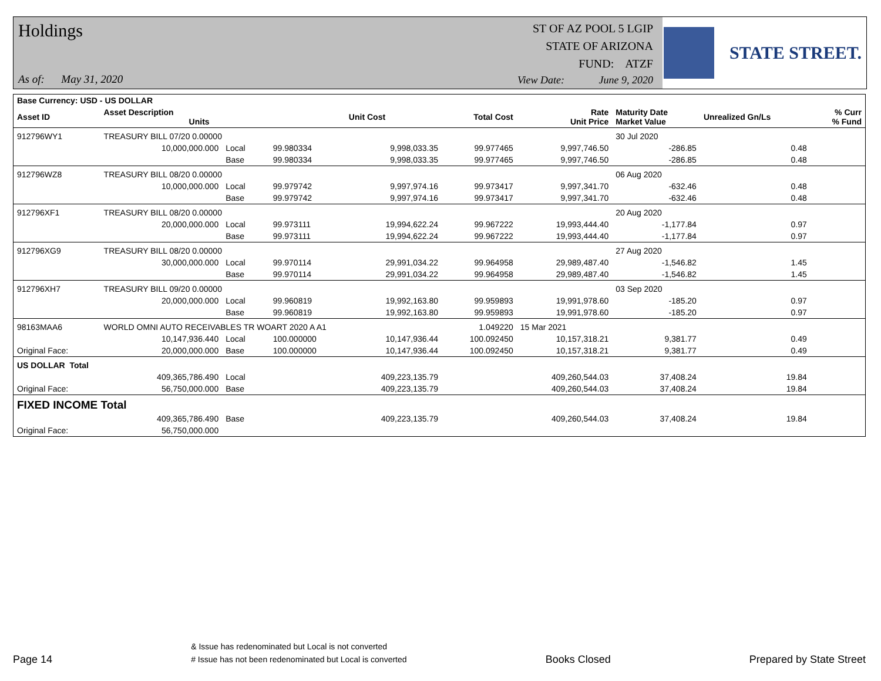Holdings
ST OF AZ POOL 5 LGIP
STATE OF ARIZONA
FUND: ATZF
As of: May 31, 2020
View Date: June 9, 2020
STATE STREET.
| Base Currency: USD - US DOLLAR | | | | | | | | | |
| --- | --- | --- | --- | --- | --- | --- | --- | --- | --- |
| Asset ID | Asset Description Units | | | Unit Cost | Total Cost | Rate Unit Price | Maturity Date Market Value | Unrealized Gn/Ls | % Curr % Fund |
| 912796WY1 | TREASURY BILL 07/20 0.00000 | | | | | | 30 Jul 2020 | | |
| | 10,000,000.000 | Local | 99.980334 | 9,998,033.35 | 99.977465 | 9,997,746.50 | -286.85 | 0.48 | |
| | | Base | 99.980334 | 9,998,033.35 | 99.977465 | 9,997,746.50 | -286.85 | 0.48 | |
| 912796WZ8 | TREASURY BILL 08/20 0.00000 | | | | | | 06 Aug 2020 | | |
| | 10,000,000.000 | Local | 99.979742 | 9,997,974.16 | 99.973417 | 9,997,341.70 | -632.46 | 0.48 | |
| | | Base | 99.979742 | 9,997,974.16 | 99.973417 | 9,997,341.70 | -632.46 | 0.48 | |
| 912796XF1 | TREASURY BILL 08/20 0.00000 | | | | | | 20 Aug 2020 | | |
| | 20,000,000.000 | Local | 99.973111 | 19,994,622.24 | 99.967222 | 19,993,444.40 | -1,177.84 | 0.97 | |
| | | Base | 99.973111 | 19,994,622.24 | 99.967222 | 19,993,444.40 | -1,177.84 | 0.97 | |
| 912796XG9 | TREASURY BILL 08/20 0.00000 | | | | | | 27 Aug 2020 | | |
| | 30,000,000.000 | Local | 99.970114 | 29,991,034.22 | 99.964958 | 29,989,487.40 | -1,546.82 | 1.45 | |
| | | Base | 99.970114 | 29,991,034.22 | 99.964958 | 29,989,487.40 | -1,546.82 | 1.45 | |
| 912796XH7 | TREASURY BILL 09/20 0.00000 | | | | | | 03 Sep 2020 | | |
| | 20,000,000.000 | Local | 99.960819 | 19,992,163.80 | 99.959893 | 19,991,978.60 | -185.20 | 0.97 | |
| | | Base | 99.960819 | 19,992,163.80 | 99.959893 | 19,991,978.60 | -185.20 | 0.97 | |
| 98163MAA6 | WORLD OMNI AUTO RECEIVABLES TR WOART 2020 A A1 | | | | 1.049220 | 15 Mar 2021 | | | |
| | 10,147,936.440 | Local | 100.000000 | 10,147,936.44 | 100.092450 | 10,157,318.21 | 9,381.77 | 0.49 | |
| Original Face: | 20,000,000.000 | Base | 100.000000 | 10,147,936.44 | 100.092450 | 10,157,318.21 | 9,381.77 | 0.49 | |
| US DOLLAR Total | | | | | | | | | |
| | 409,365,786.490 | Local | | 409,223,135.79 | | 409,260,544.03 | 37,408.24 | 19.84 | |
| Original Face: | 56,750,000.000 | Base | | 409,223,135.79 | | 409,260,544.03 | 37,408.24 | 19.84 | |
| FIXED INCOME Total | | | | | | | | | |
| | 409,365,786.490 | Base | | 409,223,135.79 | | 409,260,544.03 | 37,408.24 | 19.84 | |
| Original Face: | 56,750,000.000 | | | | | | | | |
Page 14
& Issue has redenominated but Local is not converted
# Issue has not been redenominated but Local is converted
Books Closed
Prepared by State Street